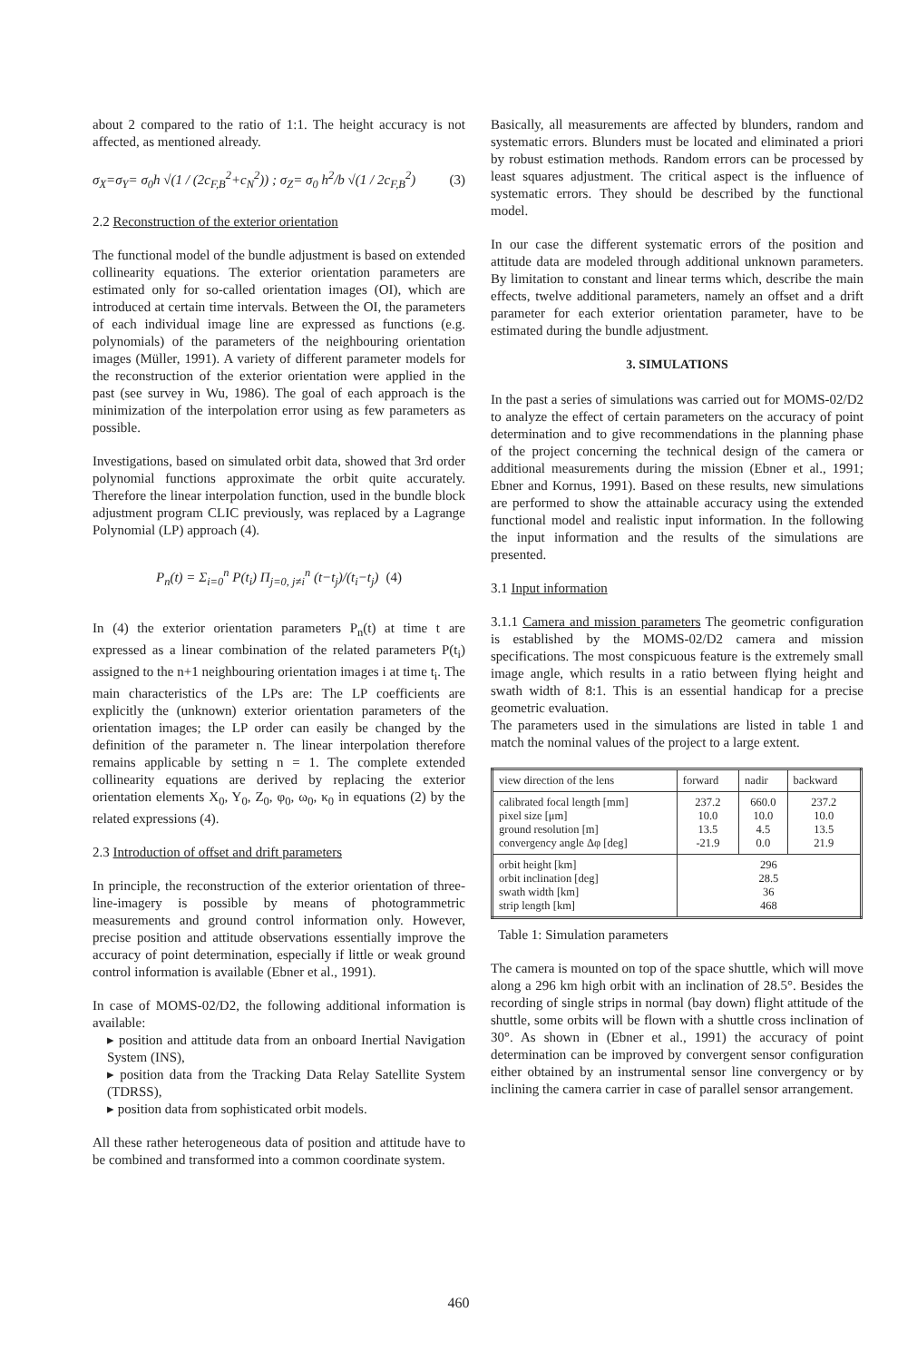about 2 compared to the ratio of 1:1. The height accuracy is not affected, as mentioned already.
σ<sub>X</sub>=σ<sub>Y</sub>= σ<sub>0</sub>h √(1 / (2c<sub>F,B</sub><sup>2</sup>+c<sub>N</sub><sup>2</sup>)) ; σ<sub>Z</sub>= σ<sub>0</sub> h<sup>2</sup>/b √(1 / 2c<sub>F,B</sub><sup>2</sup>) (3)
2.2 Reconstruction of the exterior orientation
The functional model of the bundle adjustment is based on extended collinearity equations. The exterior orientation parameters are estimated only for so-called orientation images (OI), which are introduced at certain time intervals. Between the OI, the parameters of each individual image line are expressed as functions (e.g. polynomials) of the parameters of the neighbouring orientation images (Müller, 1991). A variety of different parameter models for the reconstruction of the exterior orientation were applied in the past (see survey in Wu, 1986). The goal of each approach is the minimization of the interpolation error using as few parameters as possible.
Investigations, based on simulated orbit data, showed that 3rd order polynomial functions approximate the orbit quite accurately. Therefore the linear interpolation function, used in the bundle block adjustment program CLIC previously, was replaced by a Lagrange Polynomial (LP) approach (4).
P<sub>n</sub>(t) = Σ<sub>i=0</sub><sup>n</sup> P(t<sub>i</sub>) Π<sub>j=0, j≠i</sub><sup>n</sup> (t−t<sub>j</sub>)/(t<sub>i</sub>−t<sub>j</sub>) (4)
In (4) the exterior orientation parameters P<sub>n</sub>(t) at time t are expressed as a linear combination of the related parameters P(t<sub>i</sub>) assigned to the n+1 neighbouring orientation images i at time t<sub>i</sub>. The main characteristics of the LPs are: The LP coefficients are explicitly the (unknown) exterior orientation parameters of the orientation images; the LP order can easily be changed by the definition of the parameter n. The linear interpolation therefore remains applicable by setting n = 1. The complete extended collinearity equations are derived by replacing the exterior orientation elements X<sub>0</sub>, Y<sub>0</sub>, Z<sub>0</sub>, φ<sub>0</sub>, ω<sub>0</sub>, κ<sub>0</sub> in equations (2) by the related expressions (4).
2.3 Introduction of offset and drift parameters
In principle, the reconstruction of the exterior orientation of three-line-imagery is possible by means of photogrammetric measurements and ground control information only. However, precise position and attitude observations essentially improve the accuracy of point determination, especially if little or weak ground control information is available (Ebner et al., 1991).
In case of MOMS-02/D2, the following additional information is available:
▸ position and attitude data from an onboard Inertial Navigation System (INS),
▸ position data from the Tracking Data Relay Satellite System (TDRSS),
▸ position data from sophisticated orbit models.
All these rather heterogeneous data of position and attitude have to be combined and transformed into a common coordinate system.
Basically, all measurements are affected by blunders, random and systematic errors. Blunders must be located and eliminated a priori by robust estimation methods. Random errors can be processed by least squares adjustment. The critical aspect is the influence of systematic errors. They should be described by the functional model.
In our case the different systematic errors of the position and attitude data are modeled through additional unknown parameters. By limitation to constant and linear terms which, describe the main effects, twelve additional parameters, namely an offset and a drift parameter for each exterior orientation parameter, have to be estimated during the bundle adjustment.
3. SIMULATIONS
In the past a series of simulations was carried out for MOMS-02/D2 to analyze the effect of certain parameters on the accuracy of point determination and to give recommendations in the planning phase of the project concerning the technical design of the camera or additional measurements during the mission (Ebner et al., 1991; Ebner and Kornus, 1991). Based on these results, new simulations are performed to show the attainable accuracy using the extended functional model and realistic input information. In the following the input information and the results of the simulations are presented.
3.1 Input information
3.1.1 Camera and mission parameters The geometric configuration is established by the MOMS-02/D2 camera and mission specifications. The most conspicuous feature is the extremely small image angle, which results in a ratio between flying height and swath width of 8:1. This is an essential handicap for a precise geometric evaluation.
The parameters used in the simulations are listed in table 1 and match the nominal values of the project to a large extent.
| view direction of the lens | forward | nadir | backward |
| --- | --- | --- | --- |
| calibrated focal length [mm] pixel size [μm] ground resolution [m] convergency angle Δφ [deg] | 237.2 10.0 13.5 -21.9 | 660.0 10.0 4.5 0.0 | 237.2 10.0 13.5 21.9 |
| orbit height [km] orbit inclination [deg] swath width [km] strip length [km] | 296 28.5 36 468 | | |
Table 1: Simulation parameters
The camera is mounted on top of the space shuttle, which will move along a 296 km high orbit with an inclination of 28.5°. Besides the recording of single strips in normal (bay down) flight attitude of the shuttle, some orbits will be flown with a shuttle cross inclination of 30°. As shown in (Ebner et al., 1991) the accuracy of point determination can be improved by convergent sensor configuration either obtained by an instrumental sensor line convergency or by inclining the camera carrier in case of parallel sensor arrangement.
460